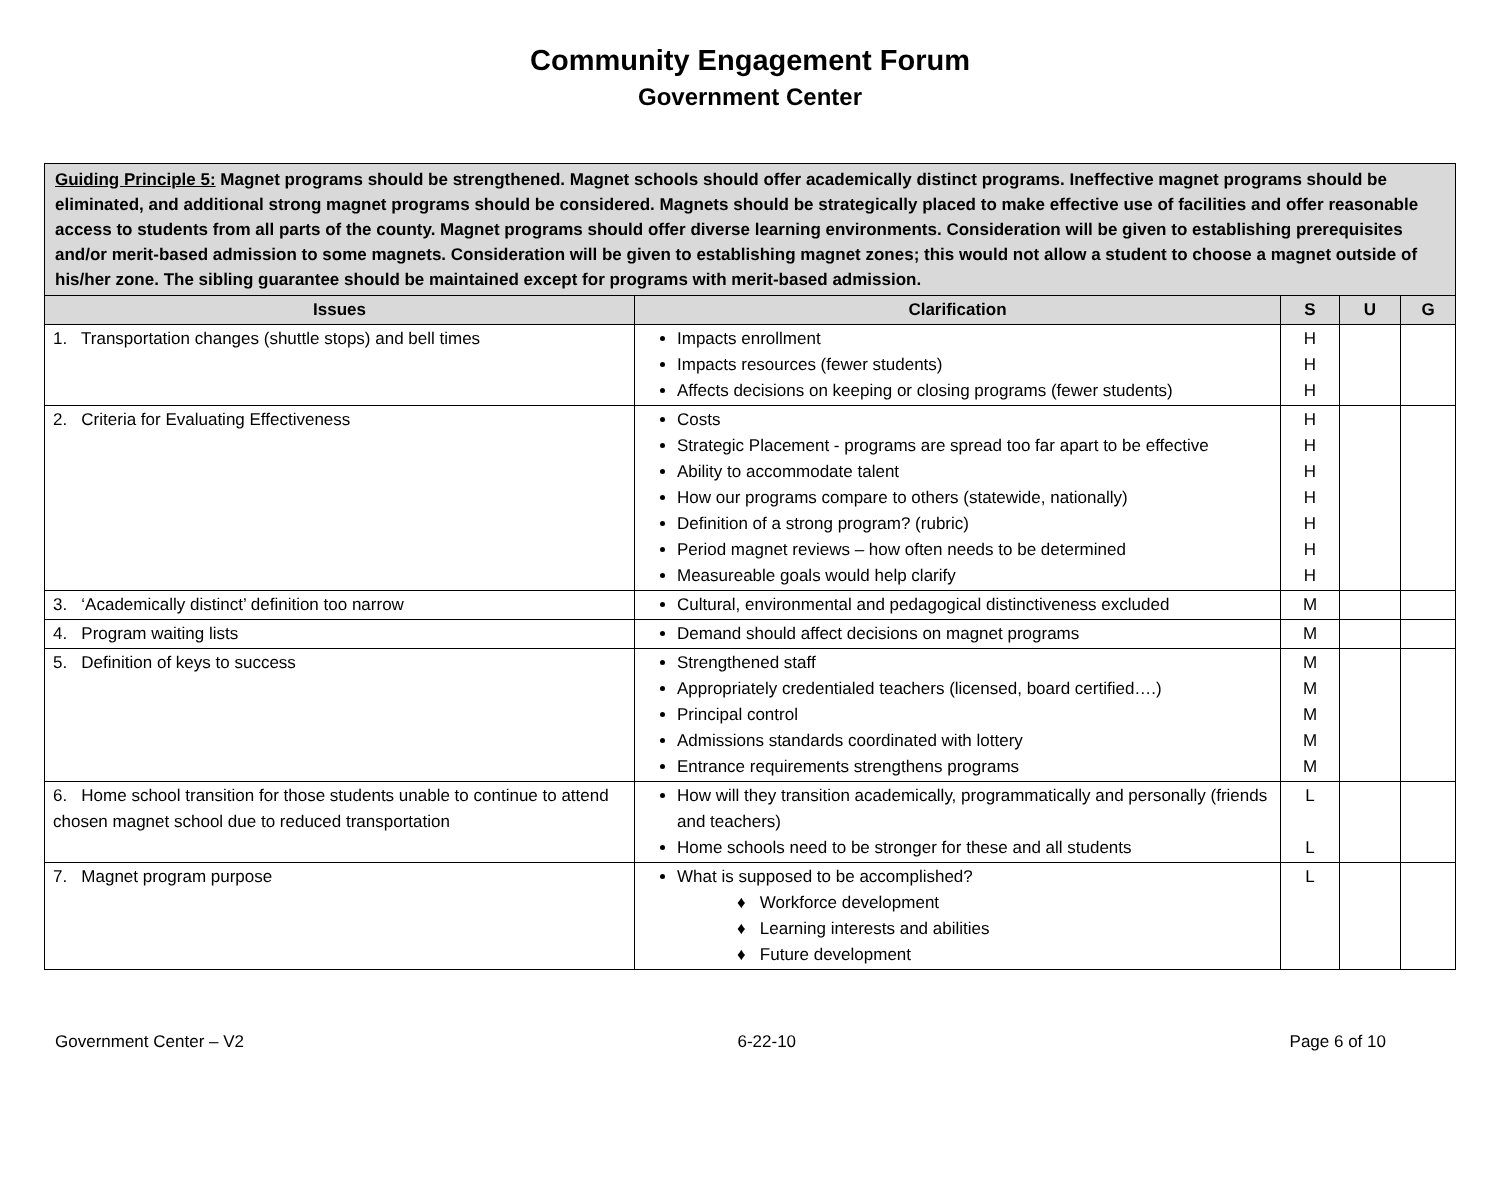Community Engagement Forum
Government Center
| Guiding Principle 5: Magnet programs should be strengthened. Magnet schools should offer academically distinct programs. Ineffective magnet programs should be eliminated, and additional strong magnet programs should be considered. Magnets should be strategically placed to make effective use of facilities and offer reasonable access to students from all parts of the county. Magnet programs should offer diverse learning environments. Consideration will be given to establishing prerequisites and/or merit-based admission to some magnets. Consideration will be given to establishing magnet zones; this would not allow a student to choose a magnet outside of his/her zone. The sibling guarantee should be maintained except for programs with merit-based admission. | | | | |
| Issues | Clarification | S | U | G |
| 1. Transportation changes (shuttle stops) and bell times | Impacts enrollment Impacts resources (fewer students) Affects decisions on keeping or closing programs (fewer students) | H H H | | |
| 2. Criteria for Evaluating Effectiveness | Costs Strategic Placement - programs are spread too far apart to be effective Ability to accommodate talent How our programs compare to others (statewide, nationally) Definition of a strong program? (rubric) Period magnet reviews – how often needs to be determined Measureable goals would help clarify | H H H H H H H | | |
| 3. ‘Academically distinct’ definition too narrow | Cultural, environmental and pedagogical distinctiveness excluded | M | | |
| 4. Program waiting lists | Demand should affect decisions on magnet programs | M | | |
| 5. Definition of keys to success | Strengthened staff Appropriately credentialed teachers (licensed, board certified….) Principal control Admissions standards coordinated with lottery Entrance requirements strengthens programs | M M M M M | | |
| 6. Home school transition for those students unable to continue to attend chosen magnet school due to reduced transportation | How will they transition academically, programmatically and personally (friends and teachers) Home schools need to be stronger for these and all students | L L | | |
| 7. Magnet program purpose | What is supposed to be accomplished? ♦ Workforce development ♦ Learning interests and abilities ♦ Future development | L | | |
Government Center – V2 6-22-10 Page 6 of 10